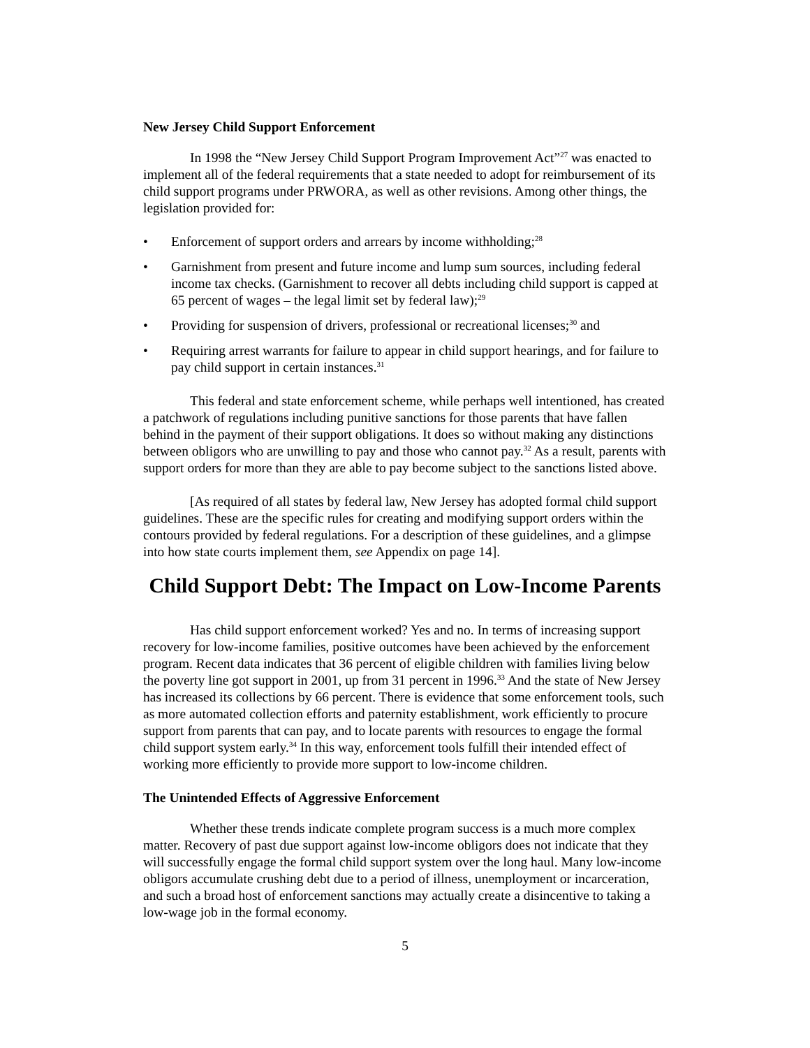New Jersey Child Support Enforcement
In 1998 the “New Jersey Child Support Program Improvement Act”<sup>27</sup> was enacted to implement all of the federal requirements that a state needed to adopt for reimbursement of its child support programs under PRWORA, as well as other revisions. Among other things, the legislation provided for:
• Enforcement of support orders and arrears by income withholding;<sup>28</sup>
• Garnishment from present and future income and lump sum sources, including federal income tax checks. (Garnishment to recover all debts including child support is capped at 65 percent of wages – the legal limit set by federal law);<sup>29</sup>
• Providing for suspension of drivers, professional or recreational licenses;<sup>30</sup> and
• Requiring arrest warrants for failure to appear in child support hearings, and for failure to pay child support in certain instances.<sup>31</sup>
This federal and state enforcement scheme, while perhaps well intentioned, has created a patchwork of regulations including punitive sanctions for those parents that have fallen behind in the payment of their support obligations. It does so without making any distinctions between obligors who are unwilling to pay and those who cannot pay.<sup>32</sup> As a result, parents with support orders for more than they are able to pay become subject to the sanctions listed above.
[As required of all states by federal law, New Jersey has adopted formal child support guidelines. These are the specific rules for creating and modifying support orders within the contours provided by federal regulations. For a description of these guidelines, and a glimpse into how state courts implement them, see Appendix on page 14].
Child Support Debt: The Impact on Low-Income Parents
Has child support enforcement worked? Yes and no. In terms of increasing support recovery for low-income families, positive outcomes have been achieved by the enforcement program. Recent data indicates that 36 percent of eligible children with families living below the poverty line got support in 2001, up from 31 percent in 1996.<sup>33</sup> And the state of New Jersey has increased its collections by 66 percent. There is evidence that some enforcement tools, such as more automated collection efforts and paternity establishment, work efficiently to procure support from parents that can pay, and to locate parents with resources to engage the formal child support system early.<sup>34</sup> In this way, enforcement tools fulfill their intended effect of working more efficiently to provide more support to low-income children.
The Unintended Effects of Aggressive Enforcement
Whether these trends indicate complete program success is a much more complex matter. Recovery of past due support against low-income obligors does not indicate that they will successfully engage the formal child support system over the long haul. Many low-income obligors accumulate crushing debt due to a period of illness, unemployment or incarceration, and such a broad host of enforcement sanctions may actually create a disincentive to taking a low-wage job in the formal economy.
5